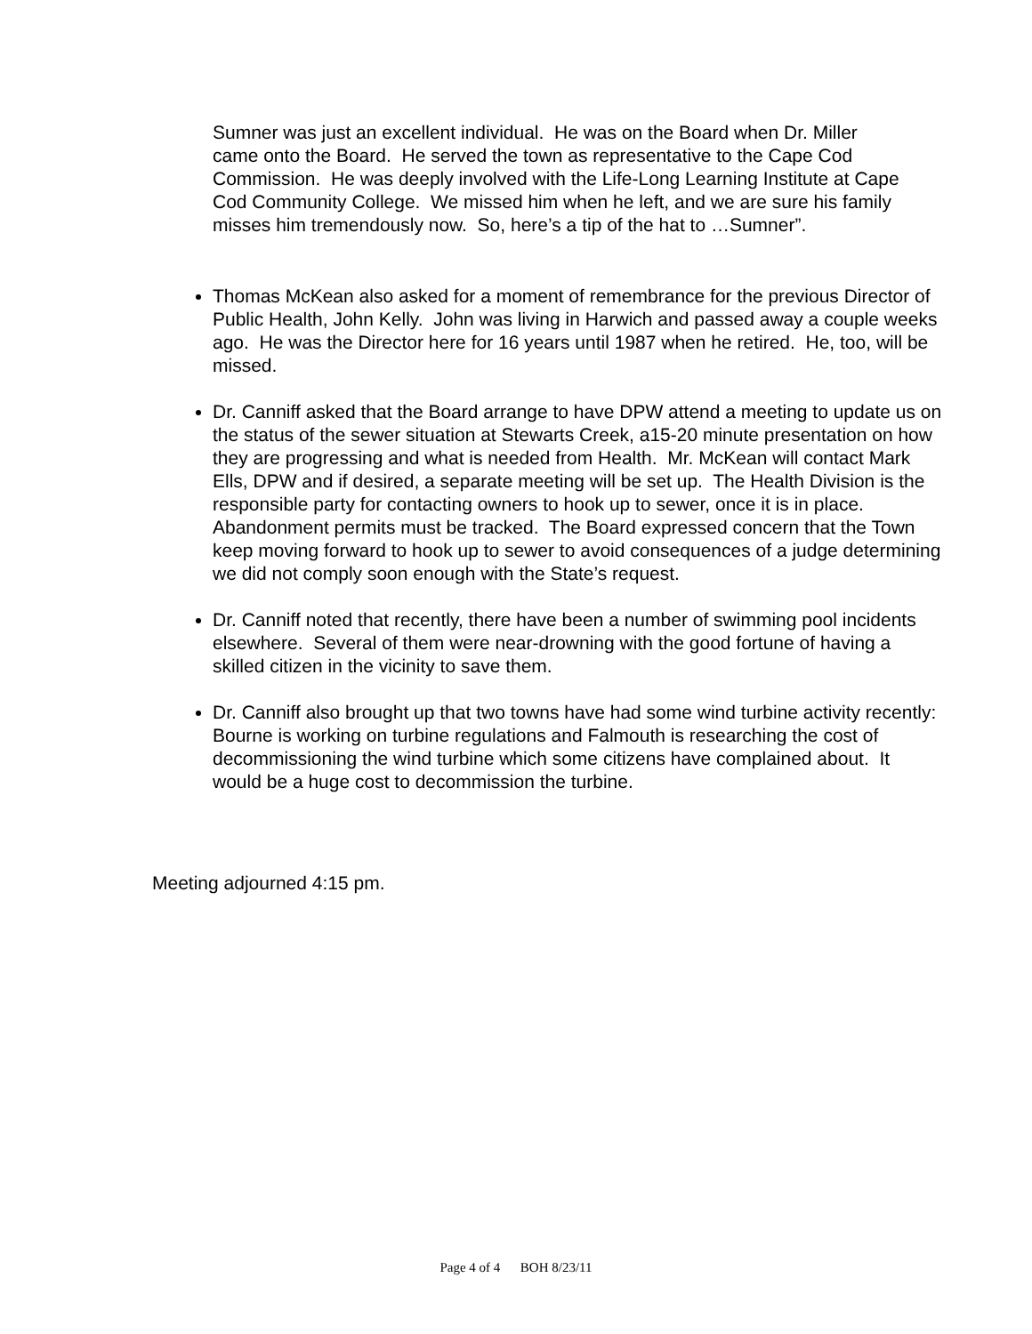Sumner was just an excellent individual. He was on the Board when Dr. Miller came onto the Board. He served the town as representative to the Cape Cod Commission. He was deeply involved with the Life-Long Learning Institute at Cape Cod Community College. We missed him when he left, and we are sure his family misses him tremendously now. So, here’s a tip of the hat to …Sumner”.
Thomas McKean also asked for a moment of remembrance for the previous Director of Public Health, John Kelly. John was living in Harwich and passed away a couple weeks ago. He was the Director here for 16 years until 1987 when he retired. He, too, will be missed.
Dr. Canniff asked that the Board arrange to have DPW attend a meeting to update us on the status of the sewer situation at Stewarts Creek, a15-20 minute presentation on how they are progressing and what is needed from Health. Mr. McKean will contact Mark Ells, DPW and if desired, a separate meeting will be set up. The Health Division is the responsible party for contacting owners to hook up to sewer, once it is in place. Abandonment permits must be tracked. The Board expressed concern that the Town keep moving forward to hook up to sewer to avoid consequences of a judge determining we did not comply soon enough with the State’s request.
Dr. Canniff noted that recently, there have been a number of swimming pool incidents elsewhere. Several of them were near-drowning with the good fortune of having a skilled citizen in the vicinity to save them.
Dr. Canniff also brought up that two towns have had some wind turbine activity recently: Bourne is working on turbine regulations and Falmouth is researching the cost of decommissioning the wind turbine which some citizens have complained about. It would be a huge cost to decommission the turbine.
Meeting adjourned 4:15 pm.
Page 4 of 4 BOH 8/23/11